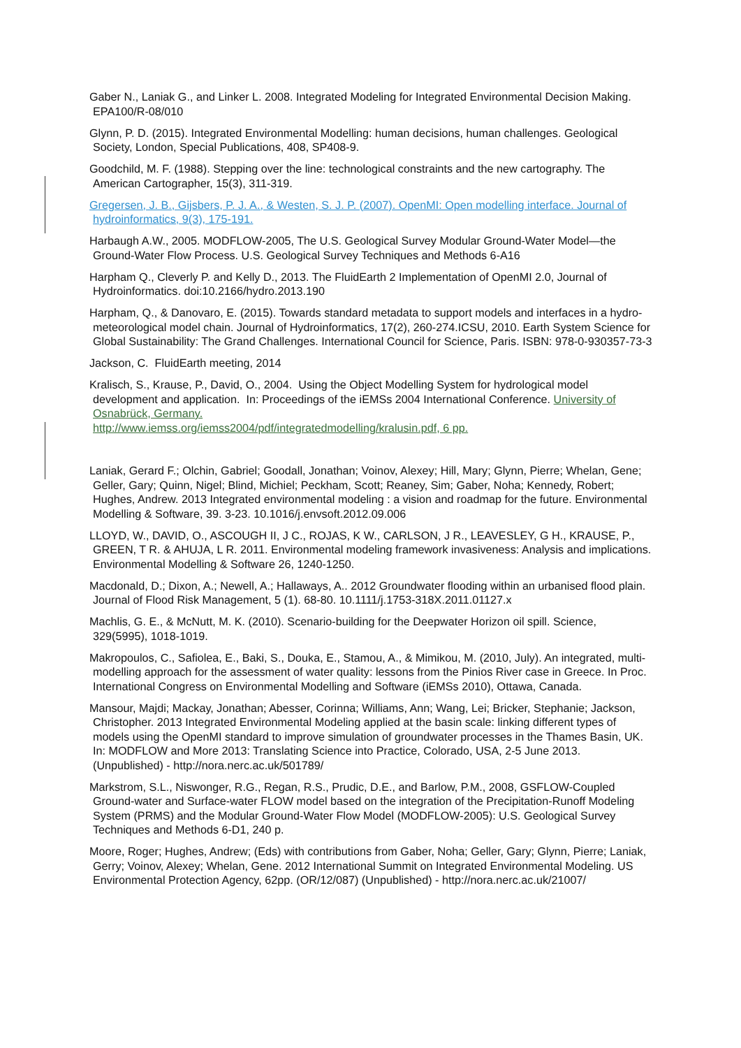Gaber N., Laniak G., and Linker L. 2008. Integrated Modeling for Integrated Environmental Decision Making. EPA100/R-08/010
Glynn, P. D. (2015). Integrated Environmental Modelling: human decisions, human challenges. Geological Society, London, Special Publications, 408, SP408-9.
Goodchild, M. F. (1988). Stepping over the line: technological constraints and the new cartography. The American Cartographer, 15(3), 311-319.
Gregersen, J. B., Gijsbers, P. J. A., & Westen, S. J. P. (2007). OpenMI: Open modelling interface. Journal of hydroinformatics, 9(3), 175-191.
Harbaugh A.W., 2005. MODFLOW-2005, The U.S. Geological Survey Modular Ground-Water Model—the Ground-Water Flow Process. U.S. Geological Survey Techniques and Methods 6-A16
Harpham Q., Cleverly P. and Kelly D., 2013. The FluidEarth 2 Implementation of OpenMI 2.0, Journal of Hydroinformatics. doi:10.2166/hydro.2013.190
Harpham, Q., & Danovaro, E. (2015). Towards standard metadata to support models and interfaces in a hydro-meteorological model chain. Journal of Hydroinformatics, 17(2), 260-274.ICSU, 2010. Earth System Science for Global Sustainability: The Grand Challenges. International Council for Science, Paris. ISBN: 978-0-930357-73-3
Jackson, C. FluidEarth meeting, 2014
Kralisch, S., Krause, P., David, O., 2004. Using the Object Modelling System for hydrological model development and application. In: Proceedings of the iEMSs 2004 International Conference. University of Osnabrück, Germany.
http://www.iemss.org/iemss2004/pdf/integratedmodelling/kralusin.pdf, 6 pp.
Laniak, Gerard F.; Olchin, Gabriel; Goodall, Jonathan; Voinov, Alexey; Hill, Mary; Glynn, Pierre; Whelan, Gene; Geller, Gary; Quinn, Nigel; Blind, Michiel; Peckham, Scott; Reaney, Sim; Gaber, Noha; Kennedy, Robert; Hughes, Andrew. 2013 Integrated environmental modeling : a vision and roadmap for the future. Environmental Modelling & Software, 39. 3-23. 10.1016/j.envsoft.2012.09.006
LLOYD, W., DAVID, O., ASCOUGH II, J C., ROJAS, K W., CARLSON, J R., LEAVESLEY, G H., KRAUSE, P., GREEN, T R. & AHUJA, L R. 2011. Environmental modeling framework invasiveness: Analysis and implications. Environmental Modelling & Software 26, 1240-1250.
Macdonald, D.; Dixon, A.; Newell, A.; Hallaways, A.. 2012 Groundwater flooding within an urbanised flood plain. Journal of Flood Risk Management, 5 (1). 68-80. 10.1111/j.1753-318X.2011.01127.x
Machlis, G. E., & McNutt, M. K. (2010). Scenario-building for the Deepwater Horizon oil spill. Science, 329(5995), 1018-1019.
Makropoulos, C., Safiolea, E., Baki, S., Douka, E., Stamou, A., & Mimikou, M. (2010, July). An integrated, multi-modelling approach for the assessment of water quality: lessons from the Pinios River case in Greece. In Proc. International Congress on Environmental Modelling and Software (iEMSs 2010), Ottawa, Canada.
Mansour, Majdi; Mackay, Jonathan; Abesser, Corinna; Williams, Ann; Wang, Lei; Bricker, Stephanie; Jackson, Christopher. 2013 Integrated Environmental Modeling applied at the basin scale: linking different types of models using the OpenMI standard to improve simulation of groundwater processes in the Thames Basin, UK. In: MODFLOW and More 2013: Translating Science into Practice, Colorado, USA, 2-5 June 2013. (Unpublished) - http://nora.nerc.ac.uk/501789/
Markstrom, S.L., Niswonger, R.G., Regan, R.S., Prudic, D.E., and Barlow, P.M., 2008, GSFLOW-Coupled Ground-water and Surface-water FLOW model based on the integration of the Precipitation-Runoff Modeling System (PRMS) and the Modular Ground-Water Flow Model (MODFLOW-2005): U.S. Geological Survey Techniques and Methods 6-D1, 240 p.
Moore, Roger; Hughes, Andrew; (Eds) with contributions from Gaber, Noha; Geller, Gary; Glynn, Pierre; Laniak, Gerry; Voinov, Alexey; Whelan, Gene. 2012 International Summit on Integrated Environmental Modeling. US Environmental Protection Agency, 62pp. (OR/12/087) (Unpublished) - http://nora.nerc.ac.uk/21007/